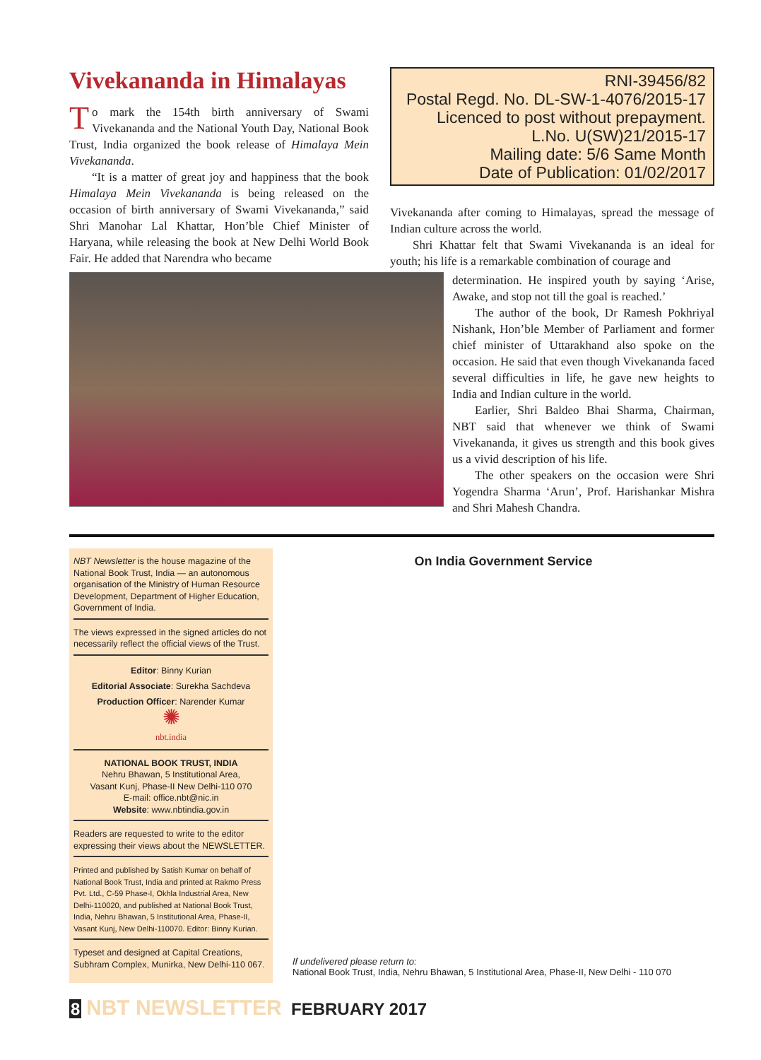Vivekananda in Himalayas
To mark the 154th birth anniversary of Swami Vivekananda and the National Youth Day, National Book Trust, India organized the book release of Himalaya Mein Vivekananda.
“It is a matter of great joy and happiness that the book Himalaya Mein Vivekananda is being released on the occasion of birth anniversary of Swami Vivekananda,” said Shri Manohar Lal Khattar, Hon’ble Chief Minister of Haryana, while releasing the book at New Delhi World Book Fair. He added that Narendra who became
RNI-39456/82
Postal Regd. No. DL-SW-1-4076/2015-17
Licenced to post without prepayment.
L.No. U(SW)21/2015-17
Mailing date: 5/6 Same Month
Date of Publication: 01/02/2017
Vivekananda after coming to Himalayas, spread the message of Indian culture across the world.
Shri Khattar felt that Swami Vivekananda is an ideal for youth; his life is a remarkable combination of courage and
determination. He inspired youth by saying ‘Arise, Awake, and stop not till the goal is reached.’
The author of the book, Dr Ramesh Pokhriyal Nishank, Hon’ble Member of Parliament and former chief minister of Uttarakhand also spoke on the occasion. He said that even though Vivekananda faced several difficulties in life, he gave new heights to India and Indian culture in the world.
Earlier, Shri Baldeo Bhai Sharma, Chairman, NBT said that whenever we think of Swami Vivekananda, it gives us strength and this book gives us a vivid description of his life.
The other speakers on the occasion were Shri Yogendra Sharma ‘Arun’, Prof. Harishankar Mishra and Shri Mahesh Chandra.
NBT Newsletter is the house magazine of the National Book Trust, India — an autonomous organisation of the Ministry of Human Resource Development, Department of Higher Education, Government of India.
The views expressed in the signed articles do not necessarily reflect the official views of the Trust.
Editor: Binny Kurian
Editorial Associate: Surekha Sachdeva
Production Officer: Narender Kumar
✺
nbt.india
NATIONAL BOOK TRUST, INDIA
Nehru Bhawan, 5 Institutional Area,
Vasant Kunj, Phase-II New Delhi-110 070
E-mail: office.nbt@nic.in
Website: www.nbtindia.gov.in
Readers are requested to write to the editor expressing their views about the NEWSLETTER.
Printed and published by Satish Kumar on behalf of National Book Trust, India and printed at Rakmo Press Pvt. Ltd., C-59 Phase-I, Okhla Industrial Area, New Delhi-110020, and published at National Book Trust, India, Nehru Bhawan, 5 Institutional Area, Phase-II, Vasant Kunj, New Delhi-110070. Editor: Binny Kurian.
Typeset and designed at Capital Creations, Subhram Complex, Munirka, New Delhi-110 067.
On India Government Service
If undelivered please return to:
National Book Trust, India, Nehru Bhawan, 5 Institutional Area, Phase-II, New Delhi - 110 070
8 NBT NEWSLETTER FEBRUARY 2017